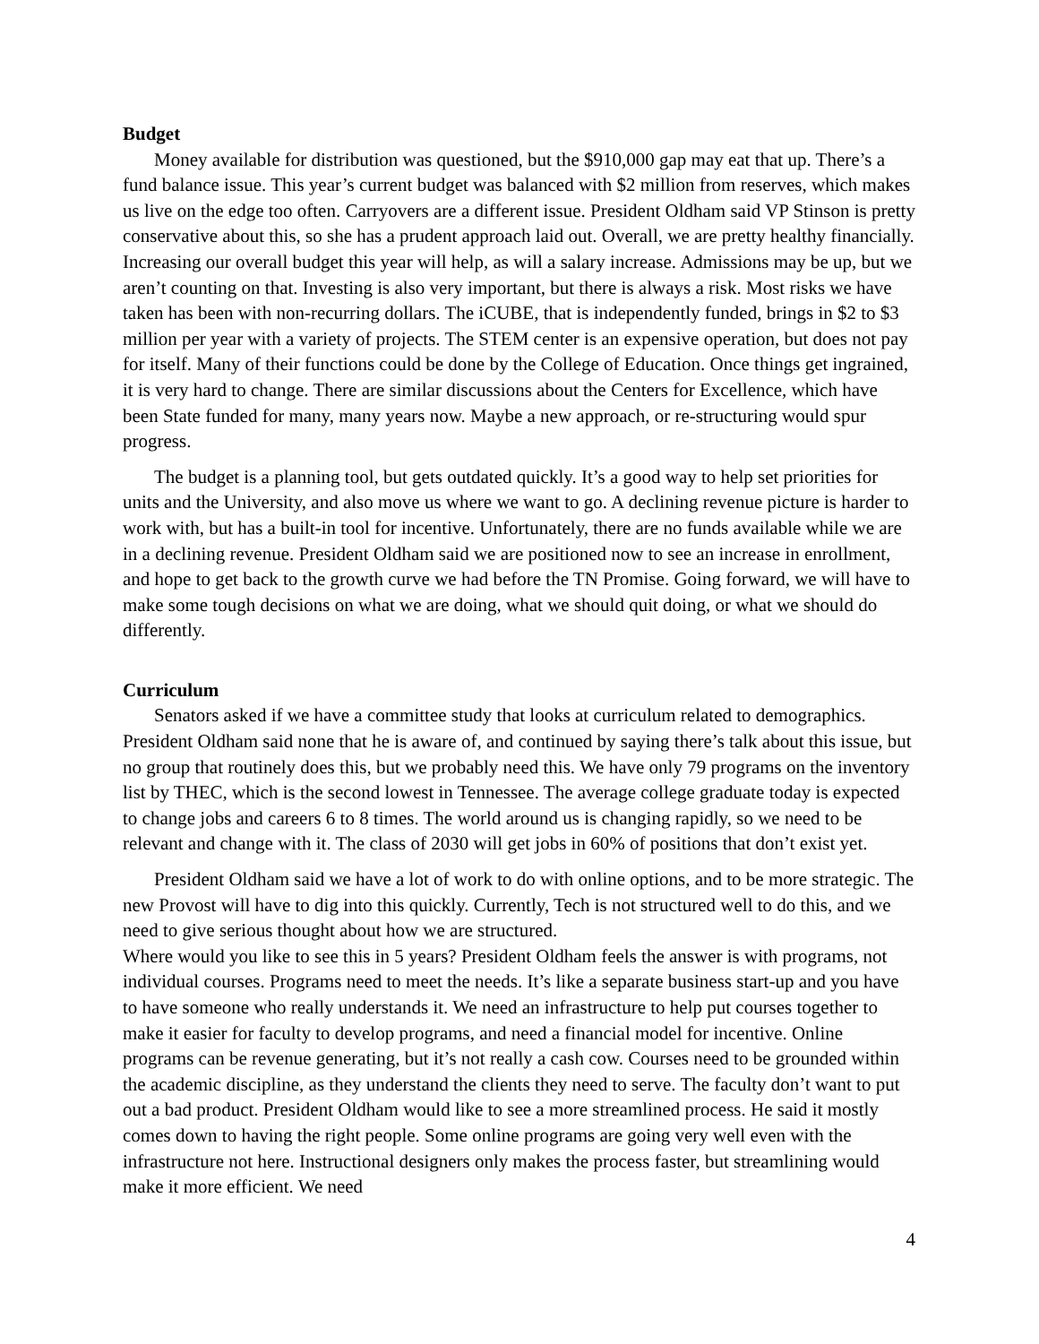Budget
Money available for distribution was questioned, but the $910,000 gap may eat that up. There’s a fund balance issue. This year’s current budget was balanced with $2 million from reserves, which makes us live on the edge too often. Carryovers are a different issue. President Oldham said VP Stinson is pretty conservative about this, so she has a prudent approach laid out. Overall, we are pretty healthy financially. Increasing our overall budget this year will help, as will a salary increase. Admissions may be up, but we aren’t counting on that. Investing is also very important, but there is always a risk. Most risks we have taken has been with non-recurring dollars. The iCUBE, that is independently funded, brings in $2 to $3 million per year with a variety of projects. The STEM center is an expensive operation, but does not pay for itself. Many of their functions could be done by the College of Education. Once things get ingrained, it is very hard to change. There are similar discussions about the Centers for Excellence, which have been State funded for many, many years now. Maybe a new approach, or re-structuring would spur progress.
The budget is a planning tool, but gets outdated quickly. It’s a good way to help set priorities for units and the University, and also move us where we want to go. A declining revenue picture is harder to work with, but has a built-in tool for incentive. Unfortunately, there are no funds available while we are in a declining revenue. President Oldham said we are positioned now to see an increase in enrollment, and hope to get back to the growth curve we had before the TN Promise. Going forward, we will have to make some tough decisions on what we are doing, what we should quit doing, or what we should do differently.
Curriculum
Senators asked if we have a committee study that looks at curriculum related to demographics. President Oldham said none that he is aware of, and continued by saying there’s talk about this issue, but no group that routinely does this, but we probably need this. We have only 79 programs on the inventory list by THEC, which is the second lowest in Tennessee. The average college graduate today is expected to change jobs and careers 6 to 8 times. The world around us is changing rapidly, so we need to be relevant and change with it. The class of 2030 will get jobs in 60% of positions that don’t exist yet.
President Oldham said we have a lot of work to do with online options, and to be more strategic. The new Provost will have to dig into this quickly. Currently, Tech is not structured well to do this, and we need to give serious thought about how we are structured.
Where would you like to see this in 5 years? President Oldham feels the answer is with programs, not individual courses. Programs need to meet the needs. It’s like a separate business start-up and you have to have someone who really understands it. We need an infrastructure to help put courses together to make it easier for faculty to develop programs, and need a financial model for incentive. Online programs can be revenue generating, but it’s not really a cash cow. Courses need to be grounded within the academic discipline, as they understand the clients they need to serve. The faculty don’t want to put out a bad product. President Oldham would like to see a more streamlined process. He said it mostly comes down to having the right people. Some online programs are going very well even with the infrastructure not here. Instructional designers only makes the process faster, but streamlining would make it more efficient. We need
4